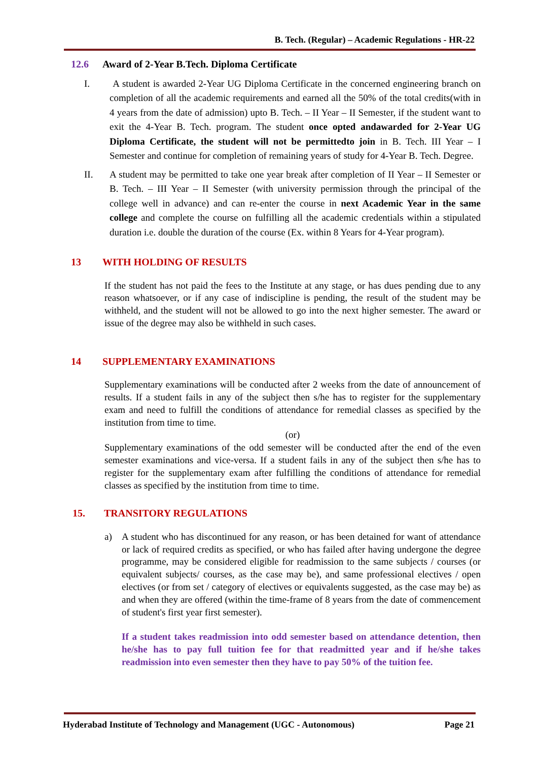B. Tech. (Regular) – Academic Regulations - HR-22
12.6 Award of 2-Year B.Tech. Diploma Certificate
I. A student is awarded 2-Year UG Diploma Certificate in the concerned engineering branch on completion of all the academic requirements and earned all the 50% of the total credits(with in 4 years from the date of admission) upto B. Tech. – II Year – II Semester, if the student want to exit the 4-Year B. Tech. program. The student once opted andawarded for 2-Year UG Diploma Certificate, the student will not be permittedto join in B. Tech. III Year – I Semester and continue for completion of remaining years of study for 4-Year B. Tech. Degree.
II. A student may be permitted to take one year break after completion of II Year – II Semester or B. Tech. – III Year – II Semester (with university permission through the principal of the college well in advance) and can re-enter the course in next Academic Year in the same college and complete the course on fulfilling all the academic credentials within a stipulated duration i.e. double the duration of the course (Ex. within 8 Years for 4-Year program).
13 WITH HOLDING OF RESULTS
If the student has not paid the fees to the Institute at any stage, or has dues pending due to any reason whatsoever, or if any case of indiscipline is pending, the result of the student may be withheld, and the student will not be allowed to go into the next higher semester. The award or issue of the degree may also be withheld in such cases.
14 SUPPLEMENTARY EXAMINATIONS
Supplementary examinations will be conducted after 2 weeks from the date of announcement of results. If a student fails in any of the subject then s/he has to register for the supplementary exam and need to fulfill the conditions of attendance for remedial classes as specified by the institution from time to time.
(or)
Supplementary examinations of the odd semester will be conducted after the end of the even semester examinations and vice-versa. If a student fails in any of the subject then s/he has to register for the supplementary exam after fulfilling the conditions of attendance for remedial classes as specified by the institution from time to time.
15. TRANSITORY REGULATIONS
a) A student who has discontinued for any reason, or has been detained for want of attendance or lack of required credits as specified, or who has failed after having undergone the degree programme, may be considered eligible for readmission to the same subjects / courses (or equivalent subjects/ courses, as the case may be), and same professional electives / open electives (or from set / category of electives or equivalents suggested, as the case may be) as and when they are offered (within the time-frame of 8 years from the date of commencement of student's first year first semester).
If a student takes readmission into odd semester based on attendance detention, then he/she has to pay full tuition fee for that readmitted year and if he/she takes readmission into even semester then they have to pay 50% of the tuition fee.
Hyderabad Institute of Technology and Management (UGC - Autonomous) Page 21